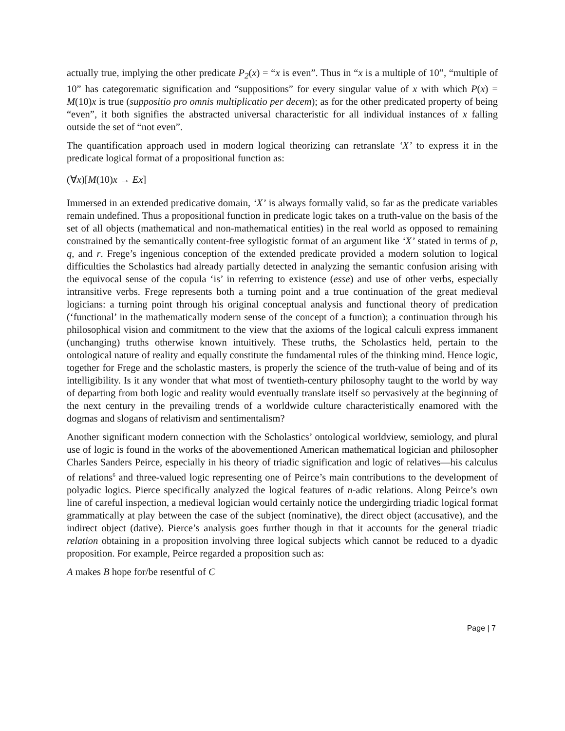actually true, implying the other predicate P<sub>2</sub>(x) = “x is even”. Thus in “x is a multiple of 10”, “multiple of 10” has categorematic signification and “suppositions” for every singular value of x with which P(x) = M(10)x is true (suppositio pro omnis multiplicatio per decem); as for the other predicated property of being “even”, it both signifies the abstracted universal characteristic for all individual instances of x falling outside the set of “not even”.
The quantification approach used in modern logical theorizing can retranslate ‘X’ to express it in the predicate logical format of a propositional function as:
(∀x)[M(10)x → Ex]
Immersed in an extended predicative domain, ‘X’ is always formally valid, so far as the predicate variables remain undefined. Thus a propositional function in predicate logic takes on a truth-value on the basis of the set of all objects (mathematical and non-mathematical entities) in the real world as opposed to remaining constrained by the semantically content-free syllogistic format of an argument like ‘X’ stated in terms of p, q, and r. Frege’s ingenious conception of the extended predicate provided a modern solution to logical difficulties the Scholastics had already partially detected in analyzing the semantic confusion arising with the equivocal sense of the copula ‘is’ in referring to existence (esse) and use of other verbs, especially intransitive verbs. Frege represents both a turning point and a true continuation of the great medieval logicians: a turning point through his original conceptual analysis and functional theory of predication (‘functional’ in the mathematically modern sense of the concept of a function); a continuation through his philosophical vision and commitment to the view that the axioms of the logical calculi express immanent (unchanging) truths otherwise known intuitively. These truths, the Scholastics held, pertain to the ontological nature of reality and equally constitute the fundamental rules of the thinking mind. Hence logic, together for Frege and the scholastic masters, is properly the science of the truth-value of being and of its intelligibility. Is it any wonder that what most of twentieth-century philosophy taught to the world by way of departing from both logic and reality would eventually translate itself so pervasively at the beginning of the next century in the prevailing trends of a worldwide culture characteristically enamored with the dogmas and slogans of relativism and sentimentalism?
Another significant modern connection with the Scholastics’ ontological worldview, semiology, and plural use of logic is found in the works of the abovementioned American mathematical logician and philosopher Charles Sanders Peirce, especially in his theory of triadic signification and logic of relatives—his calculus of relations<sup>6</sup> and three-valued logic representing one of Peirce’s main contributions to the development of polyadic logics. Pierce specifically analyzed the logical features of n-adic relations. Along Peirce’s own line of careful inspection, a medieval logician would certainly notice the undergirding triadic logical format grammatically at play between the case of the subject (nominative), the direct object (accusative), and the indirect object (dative). Pierce’s analysis goes further though in that it accounts for the general triadic relation obtaining in a proposition involving three logical subjects which cannot be reduced to a dyadic proposition. For example, Peirce regarded a proposition such as:
A makes B hope for/be resentful of C
Page | 7